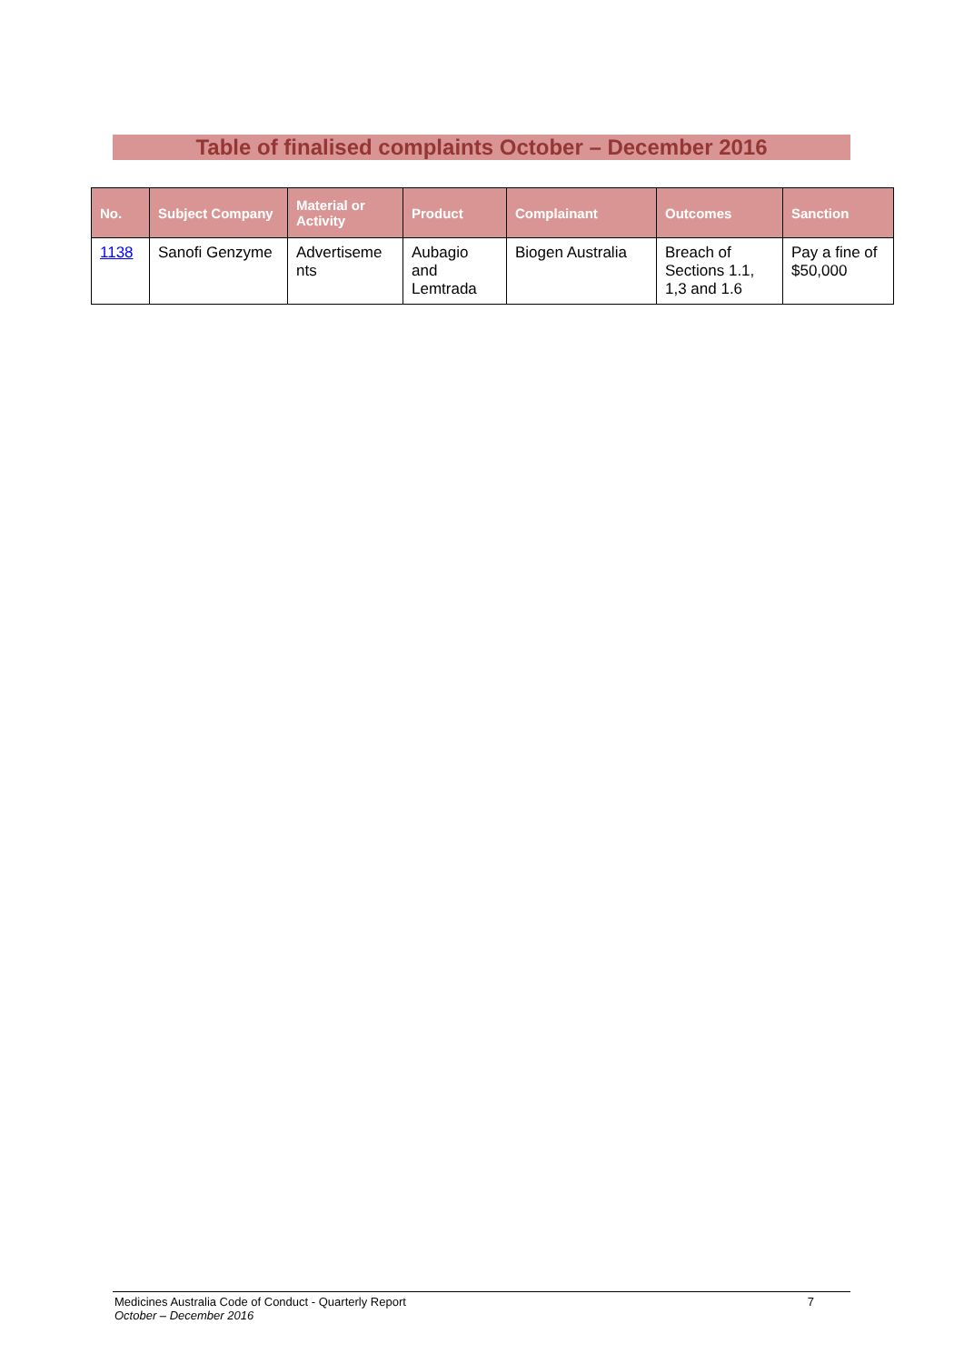Table of finalised complaints October – December 2016
| No. | Subject Company | Material or Activity | Product | Complainant | Outcomes | Sanction |
| --- | --- | --- | --- | --- | --- | --- |
| 1138 | Sanofi Genzyme | Advertiseme nts | Aubagio and Lemtrada | Biogen Australia | Breach of Sections 1.1, 1,3 and 1.6 | Pay a fine of $50,000 |
Medicines Australia Code of Conduct - Quarterly Report 7
October – December 2016